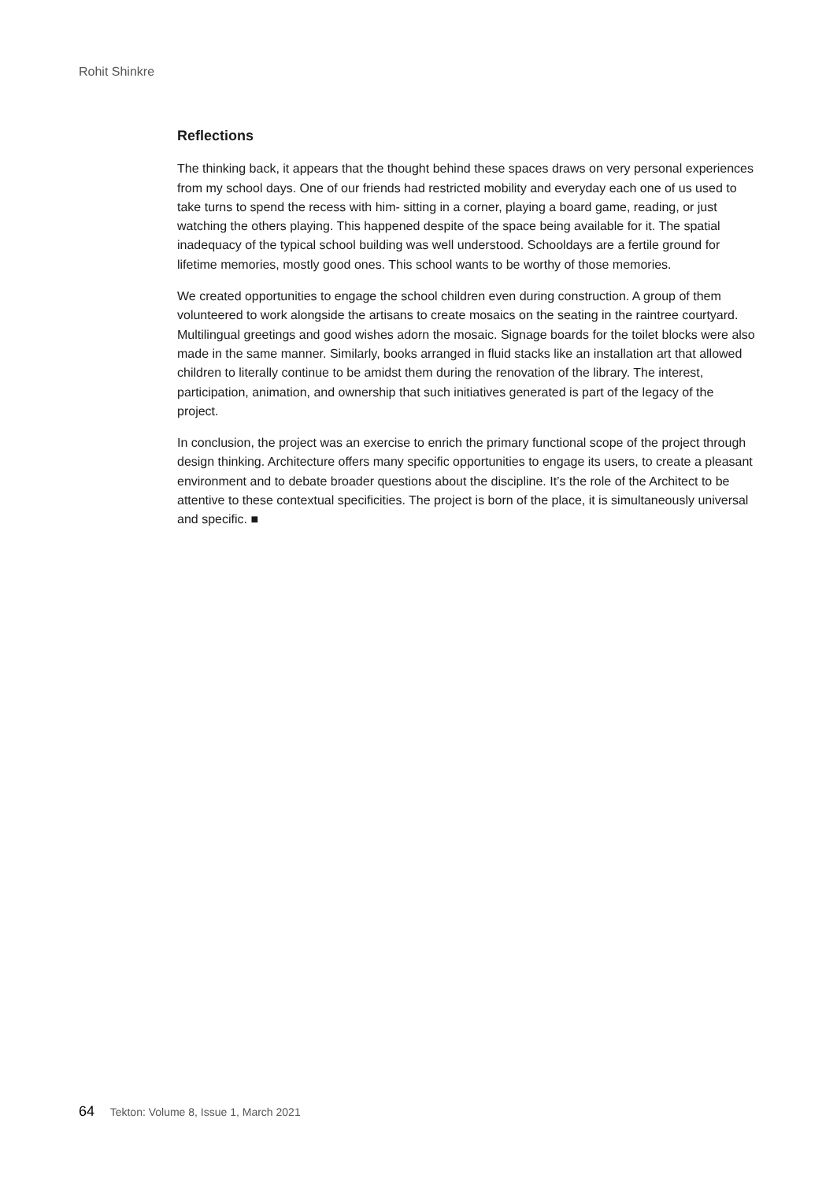Rohit Shinkre
Reflections
The thinking back, it appears that the thought behind these spaces draws on very personal experiences from my school days. One of our friends had restricted mobility and everyday each one of us used to take turns to spend the recess with him- sitting in a corner, playing a board game, reading, or just watching the others playing. This happened despite of the space being available for it. The spatial inadequacy of the typical school building was well understood. Schooldays are a fertile ground for lifetime memories, mostly good ones. This school wants to be worthy of those memories.
We created opportunities to engage the school children even during construction. A group of them volunteered to work alongside the artisans to create mosaics on the seating in the raintree courtyard. Multilingual greetings and good wishes adorn the mosaic. Signage boards for the toilet blocks were also made in the same manner. Similarly, books arranged in fluid stacks like an installation art that allowed children to literally continue to be amidst them during the renovation of the library. The interest, participation, animation, and ownership that such initiatives generated is part of the legacy of the project.
In conclusion, the project was an exercise to enrich the primary functional scope of the project through design thinking. Architecture offers many specific opportunities to engage its users, to create a pleasant environment and to debate broader questions about the discipline. It’s the role of the Architect to be attentive to these contextual specificities. The project is born of the place, it is simultaneously universal and specific. ■
64 Tekton: Volume 8, Issue 1, March 2021